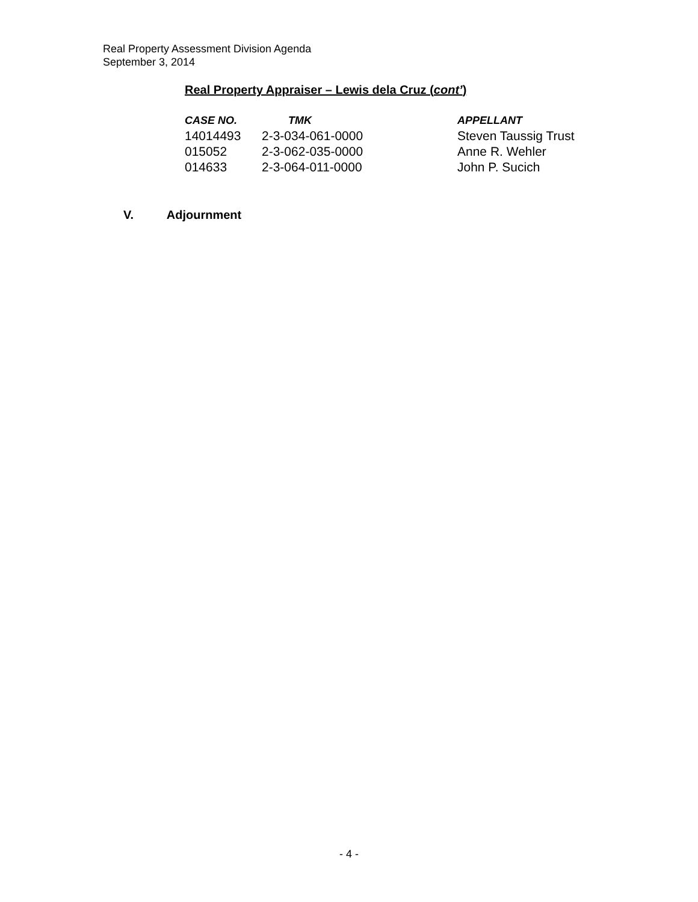Real Property Assessment Division Agenda
September 3, 2014
Real Property Appraiser – Lewis dela Cruz (cont’)
| CASE NO. | TMK | APPELLANT |
| --- | --- | --- |
| 14014493 | 2-3-034-061-0000 | Steven Taussig Trust |
| 015052 | 2-3-062-035-0000 | Anne R. Wehler |
| 014633 | 2-3-064-011-0000 | John P. Sucich |
V. Adjournment
- 4 -